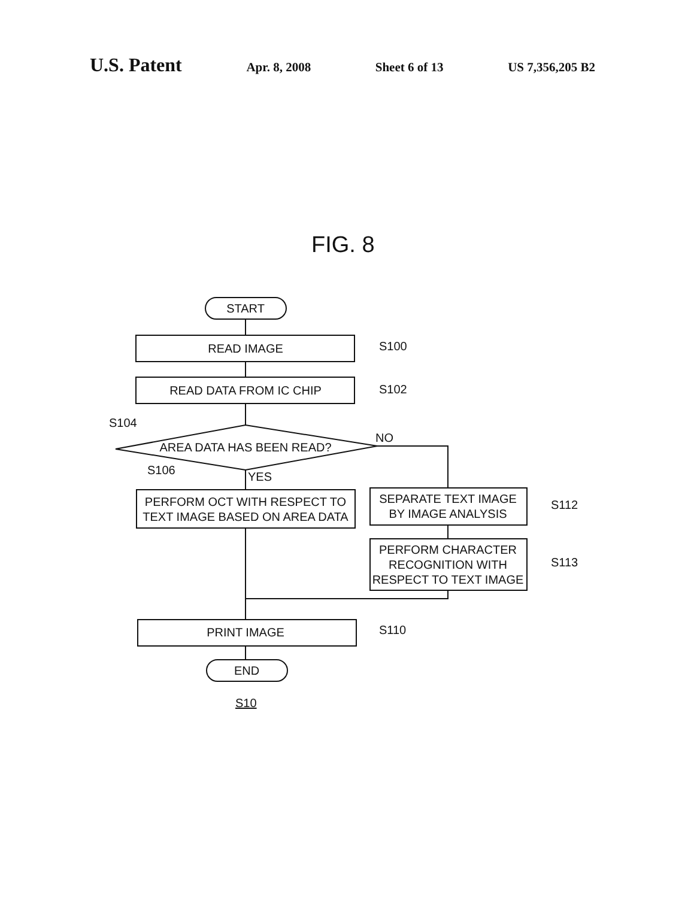U.S. Patent
Apr. 8, 2008 Sheet 6 of 13 US 7,356,205 B2
FIG. 8
START
READ IMAGE
READ DATA FROM IC CHIP
AREA DATA HAS BEEN READ?
PERFORM OCT WITH RESPECT TO
TEXT IMAGE BASED ON AREA DATA
SEPARATE TEXT IMAGE
BY IMAGE ANALYSIS
PERFORM CHARACTER
RECOGNITION WITH
RESPECT TO TEXT IMAGE
PRINT IMAGE
END
S100
S102
S104
NO
S106
YES
S112
S113
S110
S10